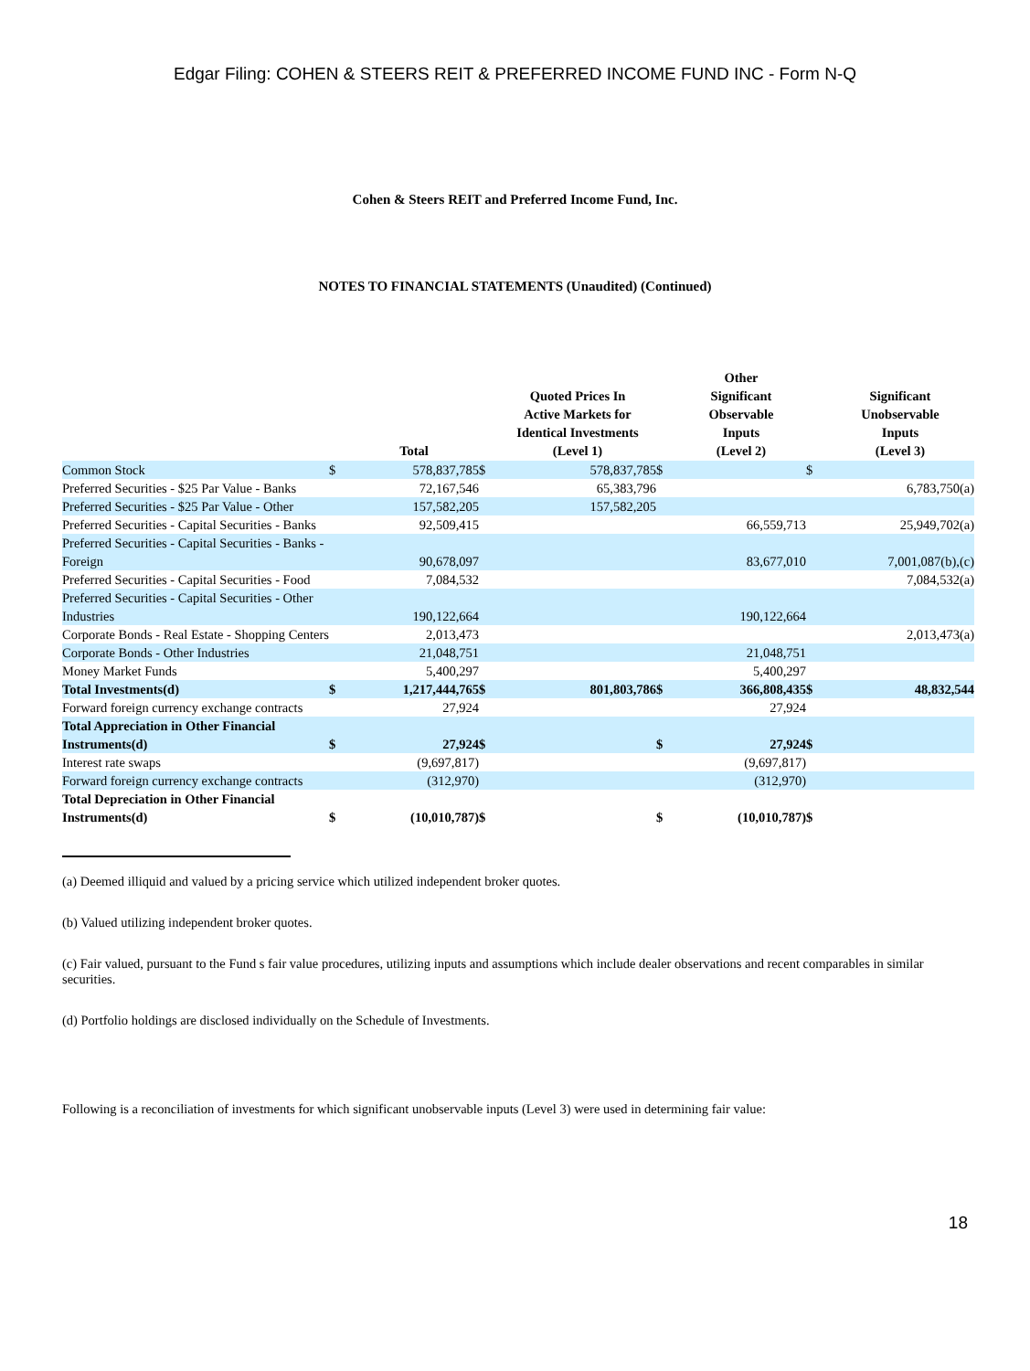Edgar Filing: COHEN & STEERS REIT & PREFERRED INCOME FUND INC - Form N-Q
Cohen & Steers REIT and Preferred Income Fund, Inc.
NOTES TO FINANCIAL STATEMENTS (Unaudited) (Continued)
| | | Total | | Quoted Prices In Active Markets for Identical Investments (Level 1) | | Other Significant Observable Inputs (Level 2) | | Significant Unobservable Inputs (Level 3) |
| --- | --- | --- | --- | --- | --- | --- | --- | --- |
| Common Stock | $ | 578,837,785 | $ | 578,837,785 | $ | | $ | |
| Preferred Securities - $25 Par Value - Banks | | 72,167,546 | | 65,383,796 | | | | 6,783,750(a) |
| Preferred Securities - $25 Par Value - Other | | 157,582,205 | | 157,582,205 | | | | |
| Preferred Securities - Capital Securities - Banks | | 92,509,415 | | | | 66,559,713 | | 25,949,702(a) |
| Preferred Securities - Capital Securities - Banks - Foreign | | 90,678,097 | | | | 83,677,010 | | 7,001,087(b),(c) |
| Preferred Securities - Capital Securities - Food | | 7,084,532 | | | | | | 7,084,532(a) |
| Preferred Securities - Capital Securities - Other Industries | | 190,122,664 | | | | 190,122,664 | | |
| Corporate Bonds - Real Estate - Shopping Centers | | 2,013,473 | | | | | | 2,013,473(a) |
| Corporate Bonds - Other Industries | | 21,048,751 | | | | 21,048,751 | | |
| Money Market Funds | | 5,400,297 | | | | 5,400,297 | | |
| Total Investments(d) | $ | 1,217,444,765 | $ | 801,803,786 | $ | 366,808,435 | $ | 48,832,544 |
| Forward foreign currency exchange contracts | | 27,924 | | | | 27,924 | | |
| Total Appreciation in Other Financial Instruments(d) | $ | 27,924 | $ | | $ | 27,924 | $ | |
| Interest rate swaps | | (9,697,817) | | | | (9,697,817) | | |
| Forward foreign currency exchange contracts | | (312,970) | | | | (312,970) | | |
| Total Depreciation in Other Financial Instruments(d) | $ | (10,010,787) | $ | | $ | (10,010,787) | $ | |
(a) Deemed illiquid and valued by a pricing service which utilized independent broker quotes.
(b) Valued utilizing independent broker quotes.
(c) Fair valued, pursuant to the Fund s fair value procedures, utilizing inputs and assumptions which include dealer observations and recent comparables in similar securities.
(d) Portfolio holdings are disclosed individually on the Schedule of Investments.
Following is a reconciliation of investments for which significant unobservable inputs (Level 3) were used in determining fair value:
18